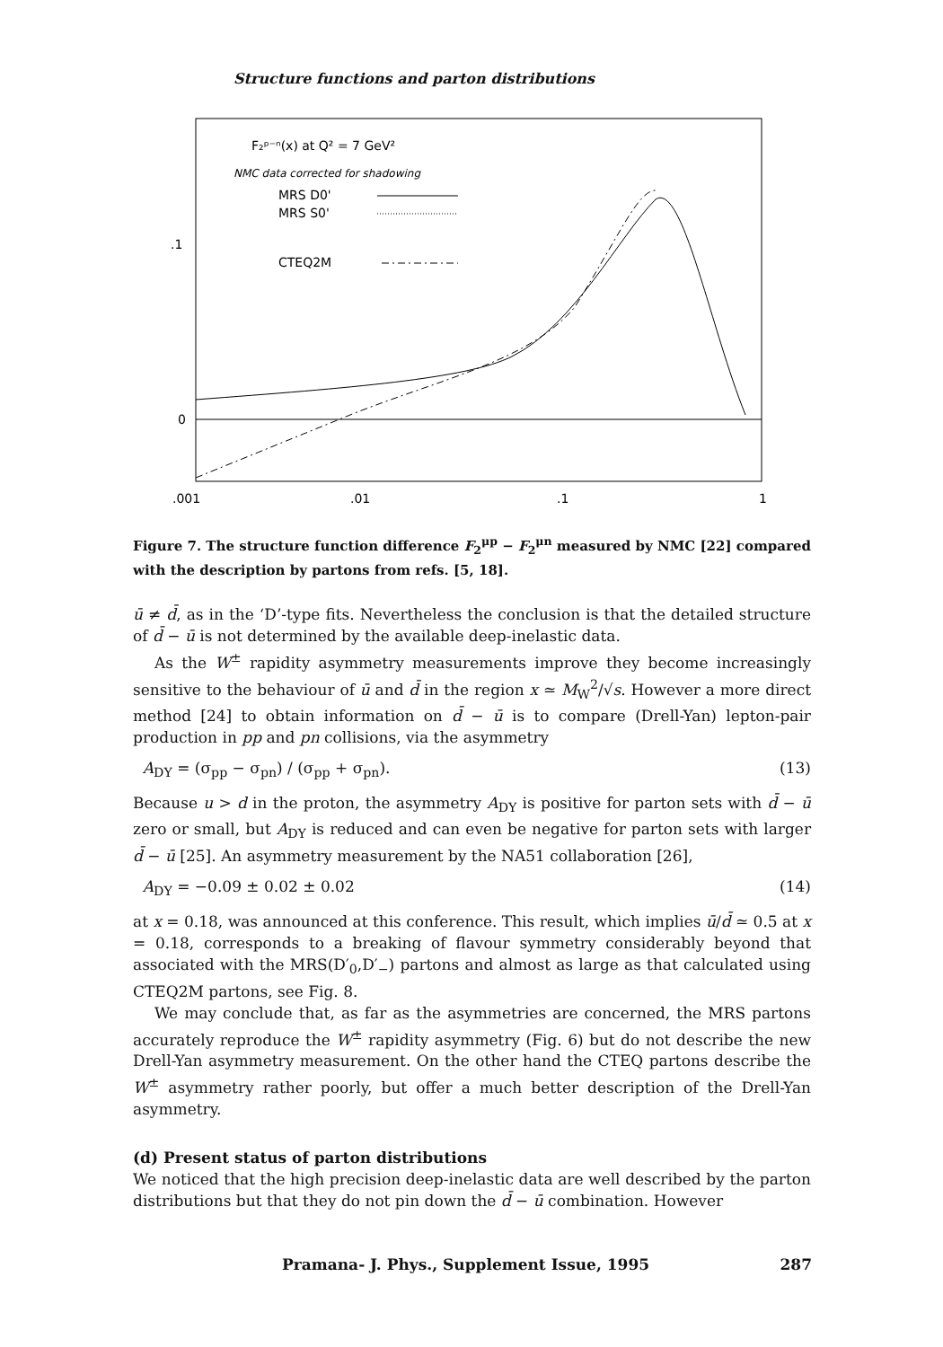Structure functions and parton distributions
F₂ᵖ⁻ⁿ(x) at Q² = 7 GeV²
NMC data corrected for shadowing
MRS D0'
MRS S0'
CTEQ2M
.1
0
.001
.01
.1
1
Figure 7. The structure function difference F<sub>2</sub><sup>μp</sup> − F<sub>2</sub><sup>μn</sup> measured by NMC [22] compared with the description by partons from refs. [5, 18].
ū ≠ d̄, as in the ‘D’-type fits. Nevertheless the conclusion is that the detailed structure of d̄ − ū is not determined by the available deep-inelastic data.
As the W<sup>±</sup> rapidity asymmetry measurements improve they become increasingly sensitive to the behaviour of ū and d̄ in the region x ≃ M<sub>W</sub><sup>2</sup>/√s. However a more direct method [24] to obtain information on d̄ − ū is to compare (Drell-Yan) lepton-pair production in pp and pn collisions, via the asymmetry
A<sub>DY</sub> = (σ<sub>pp</sub> − σ<sub>pn</sub>) / (σ<sub>pp</sub> + σ<sub>pn</sub>). (13)
Because u > d in the proton, the asymmetry A<sub>DY</sub> is positive for parton sets with d̄ − ū zero or small, but A<sub>DY</sub> is reduced and can even be negative for parton sets with larger d̄ − ū [25]. An asymmetry measurement by the NA51 collaboration [26],
A<sub>DY</sub> = −0.09 ± 0.02 ± 0.02 (14)
at x = 0.18, was announced at this conference. This result, which implies ū/d̄ ≃ 0.5 at x = 0.18, corresponds to a breaking of flavour symmetry considerably beyond that associated with the MRS(D′<sub>0</sub>,D′<sub>−</sub>) partons and almost as large as that calculated using CTEQ2M partons, see Fig. 8.
We may conclude that, as far as the asymmetries are concerned, the MRS partons accurately reproduce the W<sup>±</sup> rapidity asymmetry (Fig. 6) but do not describe the new Drell-Yan asymmetry measurement. On the other hand the CTEQ partons describe the W<sup>±</sup> asymmetry rather poorly, but offer a much better description of the Drell-Yan asymmetry.
(d) Present status of parton distributions
We noticed that the high precision deep-inelastic data are well described by the parton distributions but that they do not pin down the d̄ − ū combination. However
Pramana- J. Phys., Supplement Issue, 1995 287